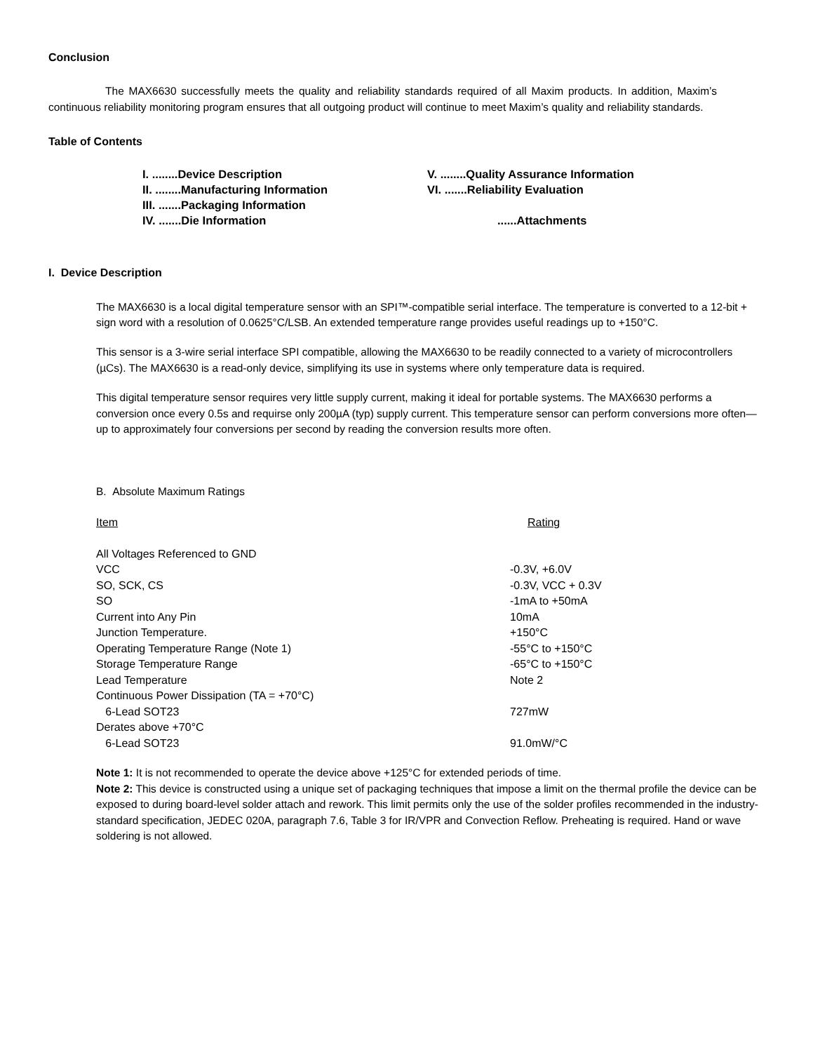Conclusion
The MAX6630 successfully meets the quality and reliability standards required of all Maxim products. In addition, Maxim’s continuous reliability monitoring program ensures that all outgoing product will continue to meet Maxim’s quality and reliability standards.
Table of Contents
| I. ........Device Description | V. ........Quality Assurance Information |
| II. ........Manufacturing Information | VI. .......Reliability Evaluation |
| III. .......Packaging Information | |
| IV. .......Die Information | ......Attachments |
I. Device Description
The MAX6630 is a local digital temperature sensor with an SPI™-compatible serial interface. The temperature is converted to a 12-bit + sign word with a resolution of 0.0625°C/LSB. An extended temperature range provides useful readings up to +150°C.
This sensor is a 3-wire serial interface SPI compatible, allowing the MAX6630 to be readily connected to a variety of microcontrollers (µCs). The MAX6630 is a read-only device, simplifying its use in systems where only temperature data is required.
This digital temperature sensor requires very little supply current, making it ideal for portable systems. The MAX6630 performs a conversion once every 0.5s and requirse only 200µA (typ) supply current. This temperature sensor can perform conversions more often—up to approximately four conversions per second by reading the conversion results more often.
B. Absolute Maximum Ratings
| Item | Rating |
| All Voltages Referenced to GND | |
| VCC | -0.3V, +6.0V |
| SO, SCK, CS | -0.3V, VCC + 0.3V |
| SO | -1mA to +50mA |
| Current into Any Pin | 10mA |
| Junction Temperature. | +150°C |
| Operating Temperature Range (Note 1) | -55°C to +150°C |
| Storage Temperature Range | -65°C to +150°C |
| Lead Temperature | Note 2 |
| Continuous Power Dissipation (TA = +70°C) | |
| 6-Lead SOT23 | 727mW |
| Derates above +70°C | |
| 6-Lead SOT23 | 91.0mW/°C |
Note 1: It is not recommended to operate the device above +125°C for extended periods of time.
Note 2: This device is constructed using a unique set of packaging techniques that impose a limit on the thermal profile the device can be exposed to during board-level solder attach and rework. This limit permits only the use of the solder profiles recommended in the industry-standard specification, JEDEC 020A, paragraph 7.6, Table 3 for IR/VPR and Convection Reflow. Preheating is required. Hand or wave soldering is not allowed.